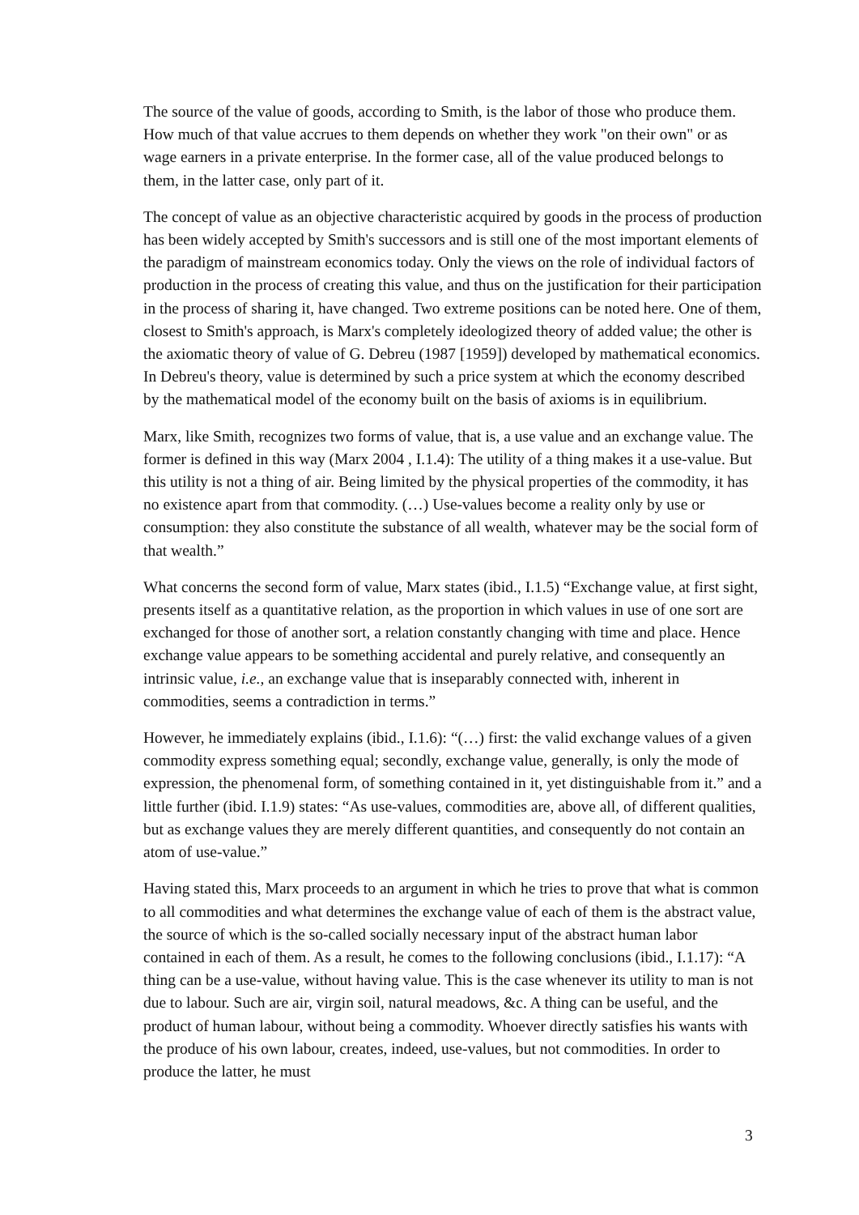The source of the value of goods, according to Smith, is the labor of those who produce them. How much of that value accrues to them depends on whether they work "on their own" or as wage earners in a private enterprise. In the former case, all of the value produced belongs to them, in the latter case, only part of it.
The concept of value as an objective characteristic acquired by goods in the process of production has been widely accepted by Smith's successors and is still one of the most important elements of the paradigm of mainstream economics today. Only the views on the role of individual factors of production in the process of creating this value, and thus on the justification for their participation in the process of sharing it, have changed. Two extreme positions can be noted here. One of them, closest to Smith's approach, is Marx's completely ideologized theory of added value; the other is the axiomatic theory of value of G. Debreu (1987 [1959]) developed by mathematical economics. In Debreu's theory, value is determined by such a price system at which the economy described by the mathematical model of the economy built on the basis of axioms is in equilibrium.
Marx, like Smith, recognizes two forms of value, that is, a use value and an exchange value. The former is defined in this way (Marx 2004 , I.1.4): The utility of a thing makes it a use-value. But this utility is not a thing of air. Being limited by the physical properties of the commodity, it has no existence apart from that commodity. (…) Use-values become a reality only by use or consumption: they also constitute the substance of all wealth, whatever may be the social form of that wealth.”
What concerns the second form of value, Marx states (ibid., I.1.5) “Exchange value, at first sight, presents itself as a quantitative relation, as the proportion in which values in use of one sort are exchanged for those of another sort, a relation constantly changing with time and place. Hence exchange value appears to be something accidental and purely relative, and consequently an intrinsic value, i.e., an exchange value that is inseparably connected with, inherent in commodities, seems a contradiction in terms.”
However, he immediately explains (ibid., I.1.6): “(…) first: the valid exchange values of a given commodity express something equal; secondly, exchange value, generally, is only the mode of expression, the phenomenal form, of something contained in it, yet distinguishable from it.” and a little further (ibid. I.1.9) states: “As use-values, commodities are, above all, of different qualities, but as exchange values they are merely different quantities, and consequently do not contain an atom of use-value.”
Having stated this, Marx proceeds to an argument in which he tries to prove that what is common to all commodities and what determines the exchange value of each of them is the abstract value, the source of which is the so-called socially necessary input of the abstract human labor contained in each of them. As a result, he comes to the following conclusions (ibid., I.1.17): “A thing can be a use-value, without having value. This is the case whenever its utility to man is not due to labour. Such are air, virgin soil, natural meadows, &c. A thing can be useful, and the product of human labour, without being a commodity. Whoever directly satisfies his wants with the produce of his own labour, creates, indeed, use-values, but not commodities. In order to produce the latter, he must
3